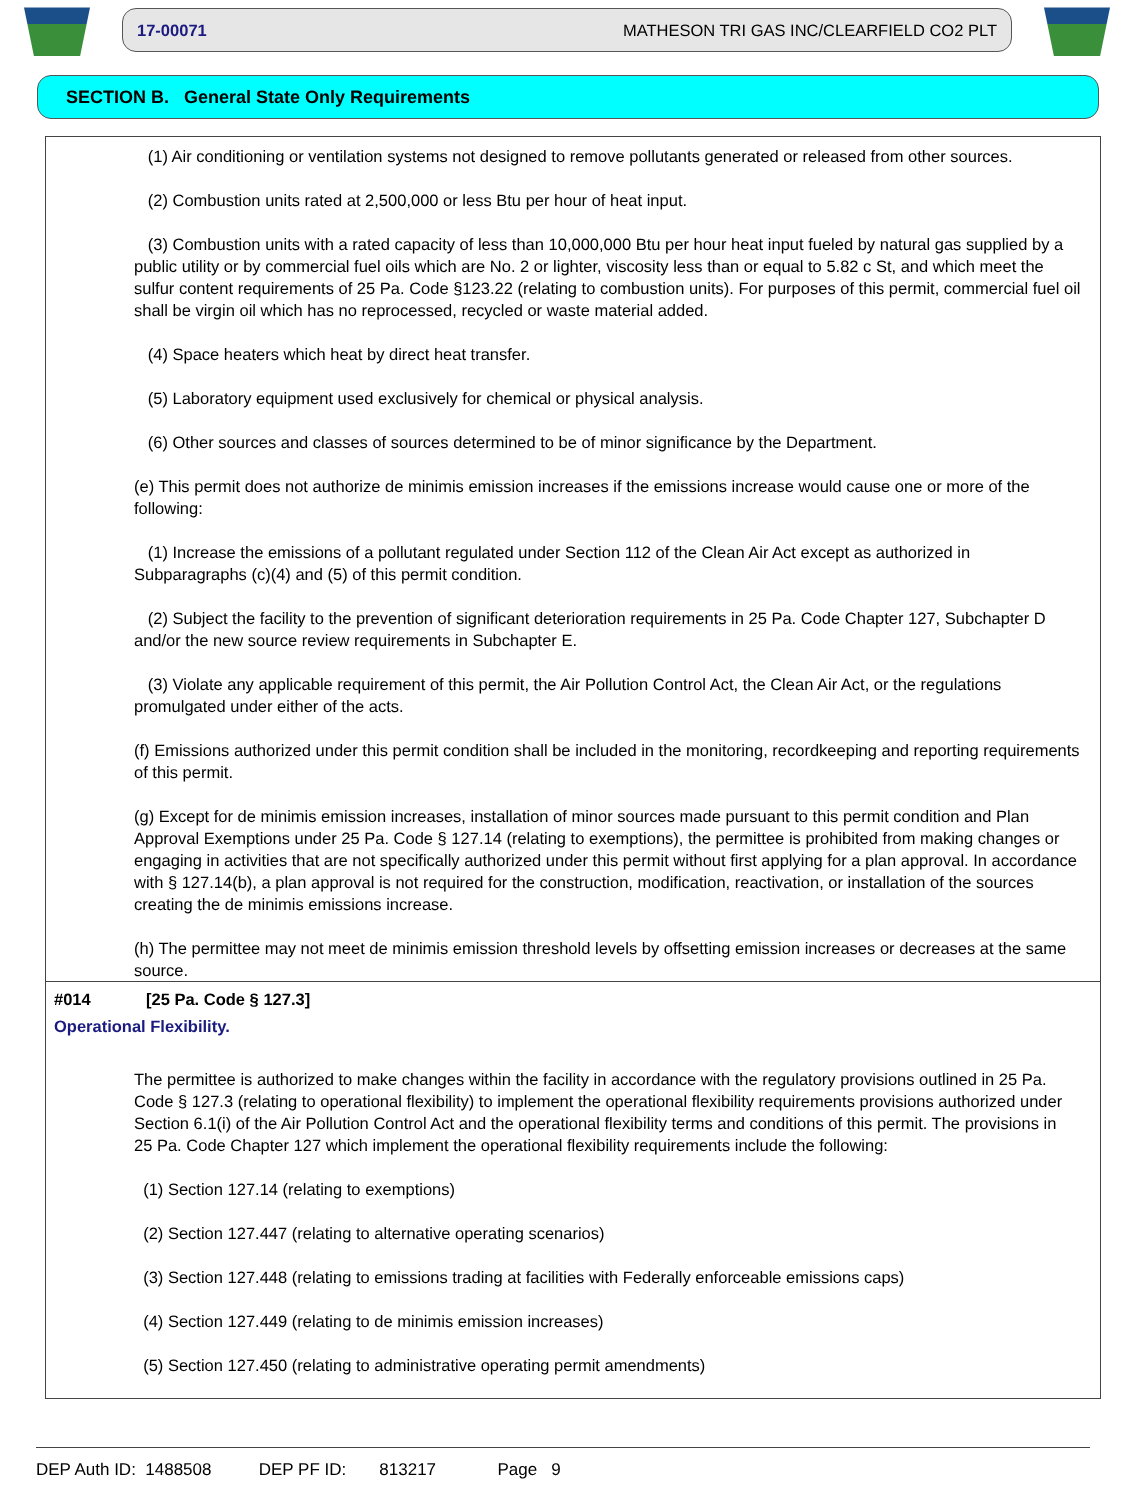17-00071 MATHESON TRI GAS INC/CLEARFIELD CO2 PLT
SECTION B. General State Only Requirements
(1) Air conditioning or ventilation systems not designed to remove pollutants generated or released from other sources.
(2) Combustion units rated at 2,500,000 or less Btu per hour of heat input.
(3) Combustion units with a rated capacity of less than 10,000,000 Btu per hour heat input fueled by natural gas supplied by a public utility or by commercial fuel oils which are No. 2 or lighter, viscosity less than or equal to 5.82 c St, and which meet the sulfur content requirements of 25 Pa. Code §123.22 (relating to combustion units). For purposes of this permit, commercial fuel oil shall be virgin oil which has no reprocessed, recycled or waste material added.
(4) Space heaters which heat by direct heat transfer.
(5) Laboratory equipment used exclusively for chemical or physical analysis.
(6) Other sources and classes of sources determined to be of minor significance by the Department.
(e) This permit does not authorize de minimis emission increases if the emissions increase would cause one or more of the following:
(1) Increase the emissions of a pollutant regulated under Section 112 of the Clean Air Act except as authorized in Subparagraphs (c)(4) and (5) of this permit condition.
(2) Subject the facility to the prevention of significant deterioration requirements in 25 Pa. Code Chapter 127, Subchapter D and/or the new source review requirements in Subchapter E.
(3) Violate any applicable requirement of this permit, the Air Pollution Control Act, the Clean Air Act, or the regulations promulgated under either of the acts.
(f) Emissions authorized under this permit condition shall be included in the monitoring, recordkeeping and reporting requirements of this permit.
(g) Except for de minimis emission increases, installation of minor sources made pursuant to this permit condition and Plan Approval Exemptions under 25 Pa. Code § 127.14 (relating to exemptions), the permittee is prohibited from making changes or engaging in activities that are not specifically authorized under this permit without first applying for a plan approval. In accordance with § 127.14(b), a plan approval is not required for the construction, modification, reactivation, or installation of the sources creating the de minimis emissions increase.
(h) The permittee may not meet de minimis emission threshold levels by offsetting emission increases or decreases at the same source.
#014 [25 Pa. Code § 127.3]
Operational Flexibility.
The permittee is authorized to make changes within the facility in accordance with the regulatory provisions outlined in 25 Pa. Code § 127.3 (relating to operational flexibility) to implement the operational flexibility requirements provisions authorized under Section 6.1(i) of the Air Pollution Control Act and the operational flexibility terms and conditions of this permit. The provisions in 25 Pa. Code Chapter 127 which implement the operational flexibility requirements include the following:
(1) Section 127.14 (relating to exemptions)
(2) Section 127.447 (relating to alternative operating scenarios)
(3) Section 127.448 (relating to emissions trading at facilities with Federally enforceable emissions caps)
(4) Section 127.449 (relating to de minimis emission increases)
(5) Section 127.450 (relating to administrative operating permit amendments)
DEP Auth ID: 1488508 DEP PF ID: 813217 Page 9